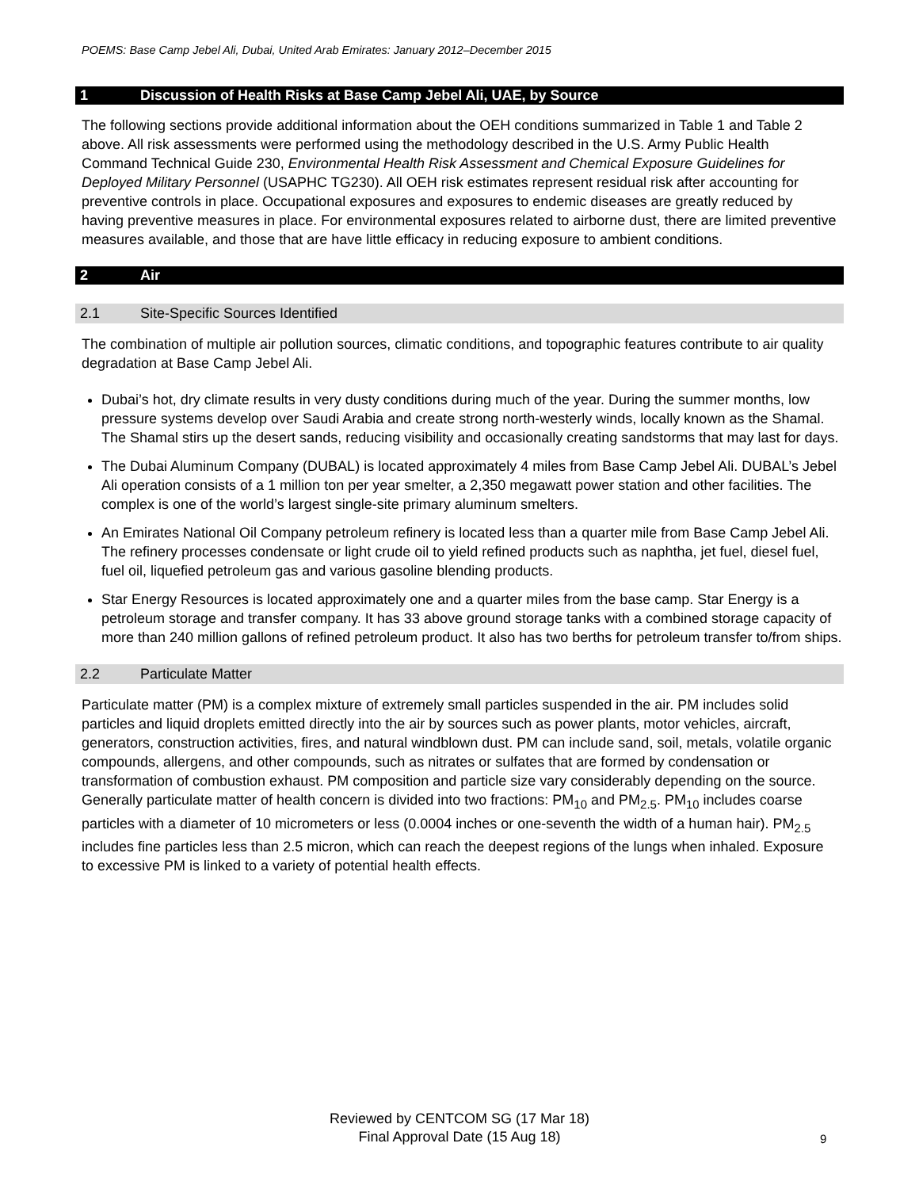POEMS: Base Camp Jebel Ali, Dubai, United Arab Emirates: January 2012–December 2015
1 Discussion of Health Risks at Base Camp Jebel Ali, UAE, by Source
The following sections provide additional information about the OEH conditions summarized in Table 1 and Table 2 above. All risk assessments were performed using the methodology described in the U.S. Army Public Health Command Technical Guide 230, Environmental Health Risk Assessment and Chemical Exposure Guidelines for Deployed Military Personnel (USAPHC TG230). All OEH risk estimates represent residual risk after accounting for preventive controls in place. Occupational exposures and exposures to endemic diseases are greatly reduced by having preventive measures in place. For environmental exposures related to airborne dust, there are limited preventive measures available, and those that are have little efficacy in reducing exposure to ambient conditions.
2 Air
2.1 Site-Specific Sources Identified
The combination of multiple air pollution sources, climatic conditions, and topographic features contribute to air quality degradation at Base Camp Jebel Ali.
Dubai’s hot, dry climate results in very dusty conditions during much of the year. During the summer months, low pressure systems develop over Saudi Arabia and create strong north-westerly winds, locally known as the Shamal. The Shamal stirs up the desert sands, reducing visibility and occasionally creating sandstorms that may last for days.
The Dubai Aluminum Company (DUBAL) is located approximately 4 miles from Base Camp Jebel Ali. DUBAL’s Jebel Ali operation consists of a 1 million ton per year smelter, a 2,350 megawatt power station and other facilities. The complex is one of the world’s largest single-site primary aluminum smelters.
An Emirates National Oil Company petroleum refinery is located less than a quarter mile from Base Camp Jebel Ali. The refinery processes condensate or light crude oil to yield refined products such as naphtha, jet fuel, diesel fuel, fuel oil, liquefied petroleum gas and various gasoline blending products.
Star Energy Resources is located approximately one and a quarter miles from the base camp. Star Energy is a petroleum storage and transfer company. It has 33 above ground storage tanks with a combined storage capacity of more than 240 million gallons of refined petroleum product. It also has two berths for petroleum transfer to/from ships.
2.2 Particulate Matter
Particulate matter (PM) is a complex mixture of extremely small particles suspended in the air. PM includes solid particles and liquid droplets emitted directly into the air by sources such as power plants, motor vehicles, aircraft, generators, construction activities, fires, and natural windblown dust. PM can include sand, soil, metals, volatile organic compounds, allergens, and other compounds, such as nitrates or sulfates that are formed by condensation or transformation of combustion exhaust. PM composition and particle size vary considerably depending on the source. Generally particulate matter of health concern is divided into two fractions: PM<sub>10</sub> and PM<sub>2.5</sub>. PM<sub>10</sub> includes coarse particles with a diameter of 10 micrometers or less (0.0004 inches or one-seventh the width of a human hair). PM<sub>2.5</sub> includes fine particles less than 2.5 micron, which can reach the deepest regions of the lungs when inhaled. Exposure to excessive PM is linked to a variety of potential health effects.
Reviewed by CENTCOM SG (17 Mar 18)
Final Approval Date (15 Aug 18)
9